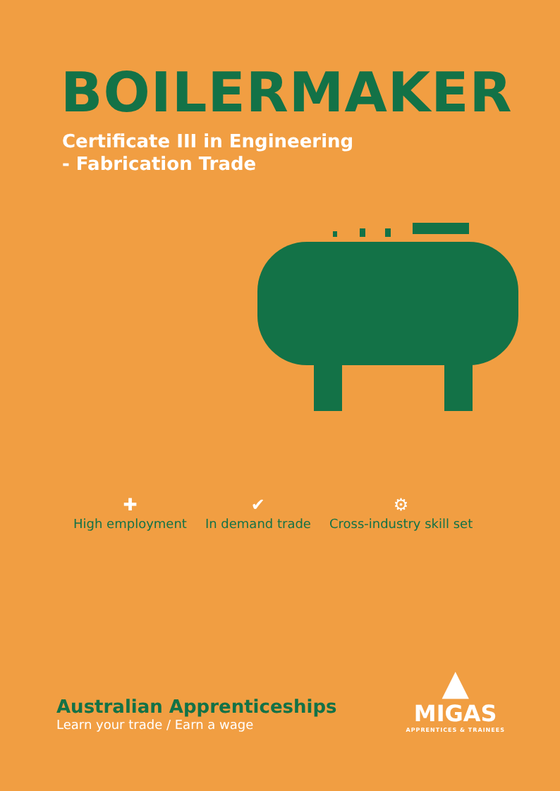BOILERMAKER
Certificate III in Engineering
- Fabrication Trade
✚
High employment
✔
In demand trade
⚙
Cross-industry skill set
Australian Apprenticeships
Learn your trade / Earn a wage
▲
MIGAS
APPRENTICES & TRAINEES